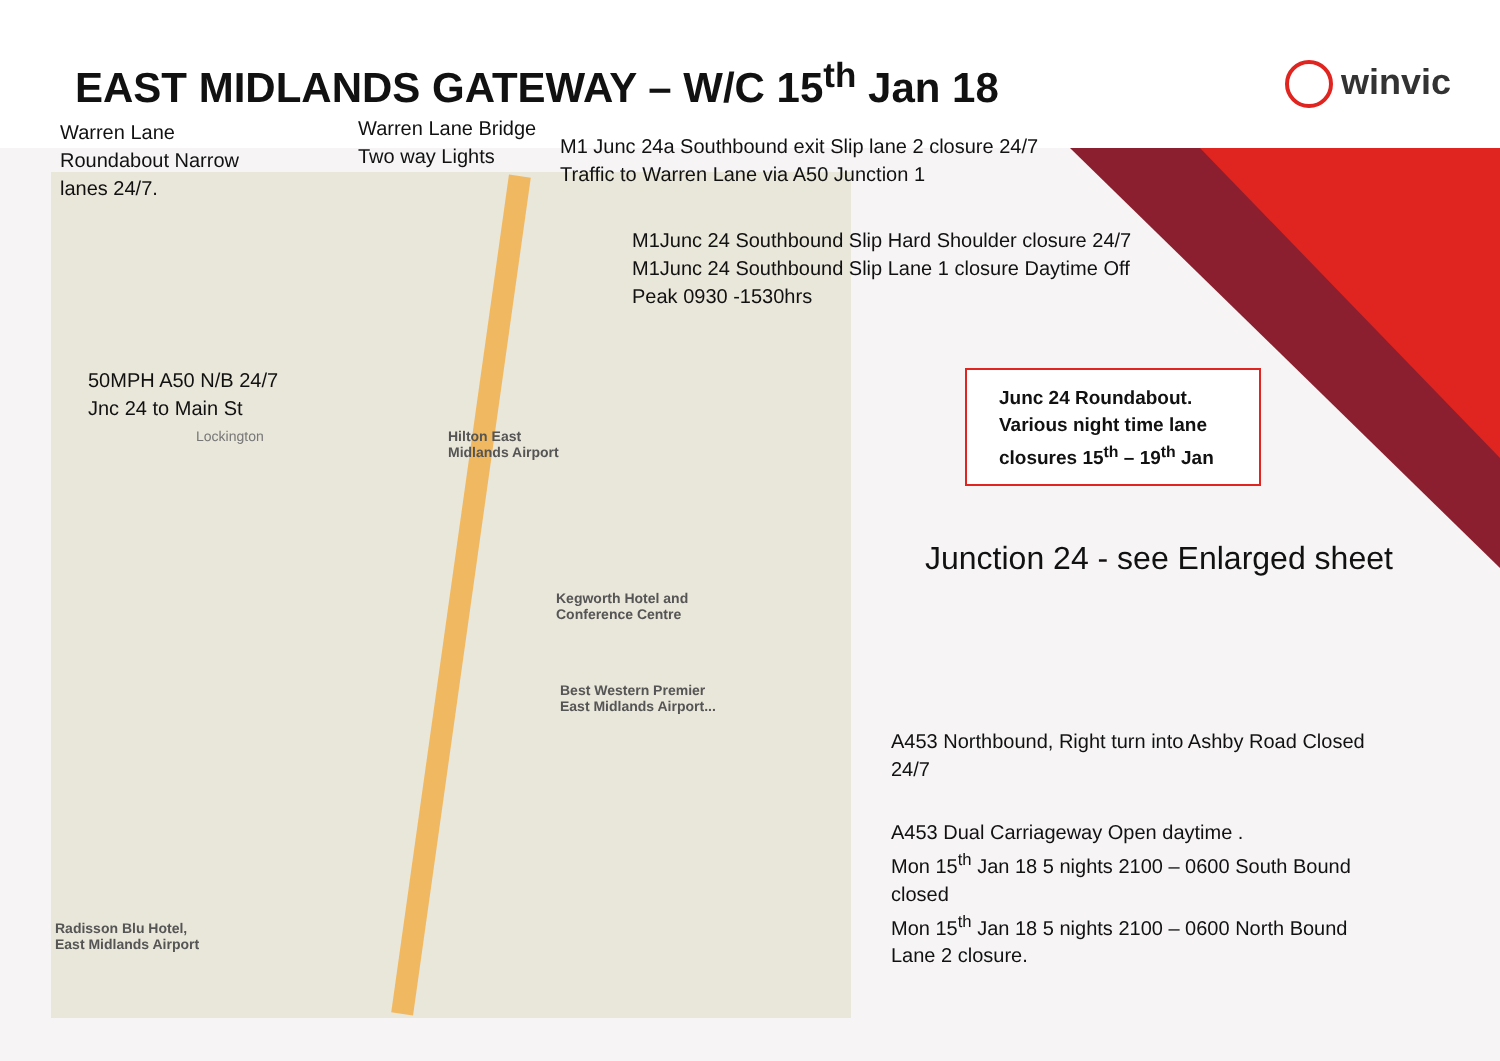EAST MIDLANDS GATEWAY – W/C 15<sup>th</sup> Jan 18
winvic
Warren Lane
Roundabout Narrow
lanes 24/7.
Warren Lane Bridge
Two way Lights
M1 Junc 24a Southbound exit Slip lane 2 closure 24/7
Traffic to Warren Lane via A50 Junction 1
M1Junc 24 Southbound Slip Hard Shoulder closure 24/7
M1Junc 24 Southbound Slip Lane 1 closure Daytime Off
Peak 0930 -1530hrs
50MPH A50 N/B 24/7
Jnc 24 to Main St
Junc 24 Roundabout.
Various night time lane
closures 15<sup>th</sup> – 19<sup>th</sup> Jan
Junction 24 - see Enlarged sheet
A453 Northbound, Right turn into Ashby Road Closed
24/7
A453 Dual Carriageway Open daytime .
Mon 15<sup>th</sup> Jan 18 5 nights 2100 – 0600 South Bound
closed
Mon 15<sup>th</sup> Jan 18 5 nights 2100 – 0600 North Bound
Lane 2 closure.
Lockington
Hilton East
Midlands Airport
Kegworth Hotel and
Conference Centre
Best Western Premier
East Midlands Airport...
Radisson Blu Hotel,
East Midlands Airport